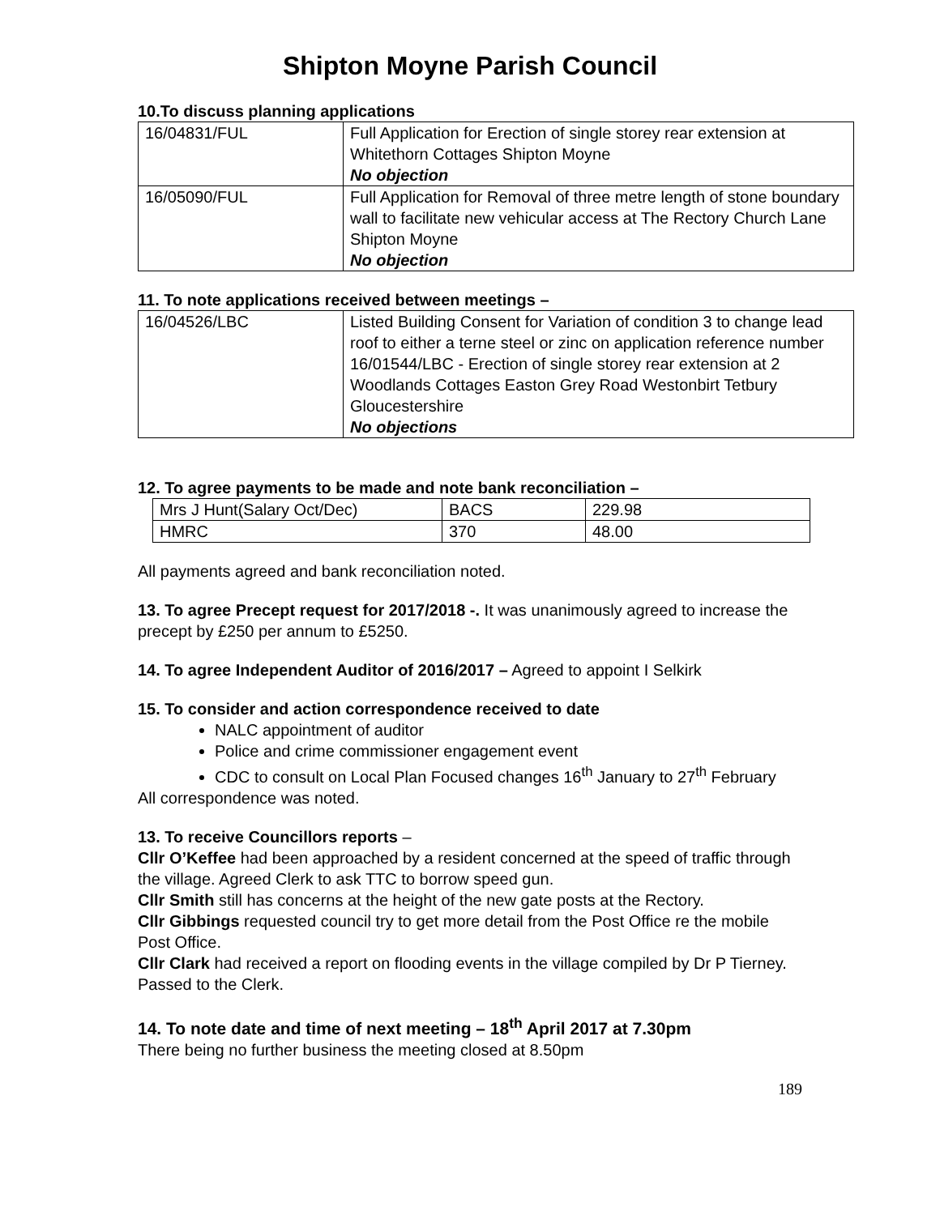Shipton Moyne Parish Council
10.To discuss planning applications
| 16/04831/FUL | Full Application for Erection of single storey rear extension at Whitethorn Cottages Shipton Moyne No objection |
| 16/05090/FUL | Full Application for Removal of three metre length of stone boundary wall to facilitate new vehicular access at The Rectory Church Lane Shipton Moyne No objection |
11. To note applications received between meetings –
| 16/04526/LBC | Listed Building Consent for Variation of condition 3 to change lead roof to either a terne steel or zinc on application reference number 16/01544/LBC - Erection of single storey rear extension at 2 Woodlands Cottages Easton Grey Road Westonbirt Tetbury Gloucestershire No objections |
12. To agree payments to be made and note bank reconciliation –
| Mrs J Hunt(Salary Oct/Dec) | BACS | 229.98 |
| HMRC | 370 | 48.00 |
All payments agreed and bank reconciliation noted.
13. To agree Precept request for 2017/2018 -. It was unanimously agreed to increase the precept by £250 per annum to £5250.
14. To agree Independent Auditor of 2016/2017 – Agreed to appoint I Selkirk
15. To consider and action correspondence received to date
NALC appointment of auditor
Police and crime commissioner engagement event
CDC to consult on Local Plan Focused changes 16<sup>th</sup> January to 27<sup>th</sup> February
All correspondence was noted.
13. To receive Councillors reports –
Cllr O’Keffee had been approached by a resident concerned at the speed of traffic through the village. Agreed Clerk to ask TTC to borrow speed gun.
Cllr Smith still has concerns at the height of the new gate posts at the Rectory.
Cllr Gibbings requested council try to get more detail from the Post Office re the mobile Post Office.
Cllr Clark had received a report on flooding events in the village compiled by Dr P Tierney. Passed to the Clerk.
14. To note date and time of next meeting – 18<sup>th</sup> April 2017 at 7.30pm
There being no further business the meeting closed at 8.50pm
189